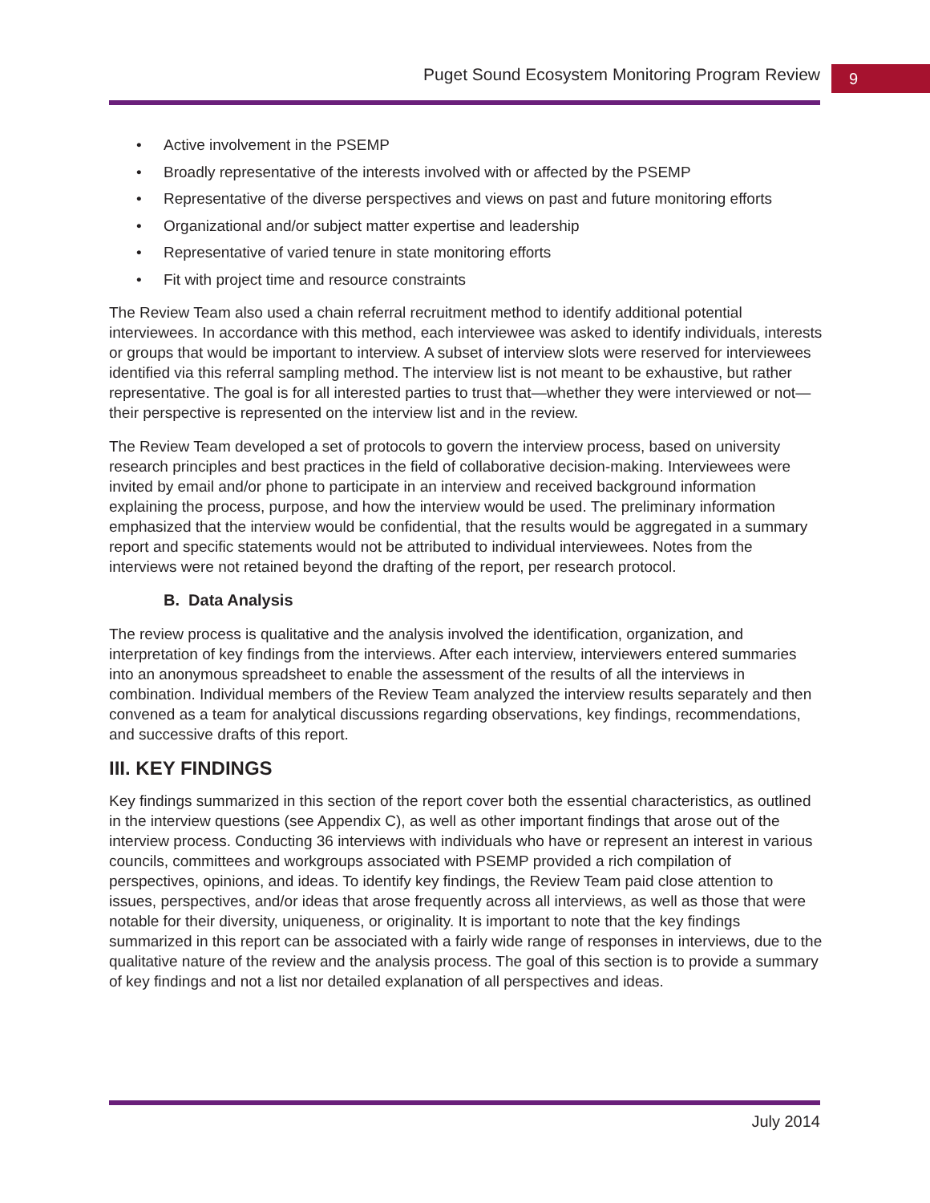Puget Sound Ecosystem Monitoring Program Review 9
• Active involvement in the PSEMP
• Broadly representative of the interests involved with or affected by the PSEMP
• Representative of the diverse perspectives and views on past and future monitoring efforts
• Organizational and/or subject matter expertise and leadership
• Representative of varied tenure in state monitoring efforts
• Fit with project time and resource constraints
The Review Team also used a chain referral recruitment method to identify additional potential interviewees. In accordance with this method, each interviewee was asked to identify individuals, interests or groups that would be important to interview. A subset of interview slots were reserved for interviewees identified via this referral sampling method. The interview list is not meant to be exhaustive, but rather representative. The goal is for all interested parties to trust that—whether they were interviewed or not—their perspective is represented on the interview list and in the review.
The Review Team developed a set of protocols to govern the interview process, based on university research principles and best practices in the field of collaborative decision-making. Interviewees were invited by email and/or phone to participate in an interview and received background information explaining the process, purpose, and how the interview would be used. The preliminary information emphasized that the interview would be confidential, that the results would be aggregated in a summary report and specific statements would not be attributed to individual interviewees. Notes from the interviews were not retained beyond the drafting of the report, per research protocol.
B. Data Analysis
The review process is qualitative and the analysis involved the identification, organization, and interpretation of key findings from the interviews. After each interview, interviewers entered summaries into an anonymous spreadsheet to enable the assessment of the results of all the interviews in combination. Individual members of the Review Team analyzed the interview results separately and then convened as a team for analytical discussions regarding observations, key findings, recommendations, and successive drafts of this report.
III. KEY FINDINGS
Key findings summarized in this section of the report cover both the essential characteristics, as outlined in the interview questions (see Appendix C), as well as other important findings that arose out of the interview process. Conducting 36 interviews with individuals who have or represent an interest in various councils, committees and workgroups associated with PSEMP provided a rich compilation of perspectives, opinions, and ideas. To identify key findings, the Review Team paid close attention to issues, perspectives, and/or ideas that arose frequently across all interviews, as well as those that were notable for their diversity, uniqueness, or originality. It is important to note that the key findings summarized in this report can be associated with a fairly wide range of responses in interviews, due to the qualitative nature of the review and the analysis process. The goal of this section is to provide a summary of key findings and not a list nor detailed explanation of all perspectives and ideas.
July 2014